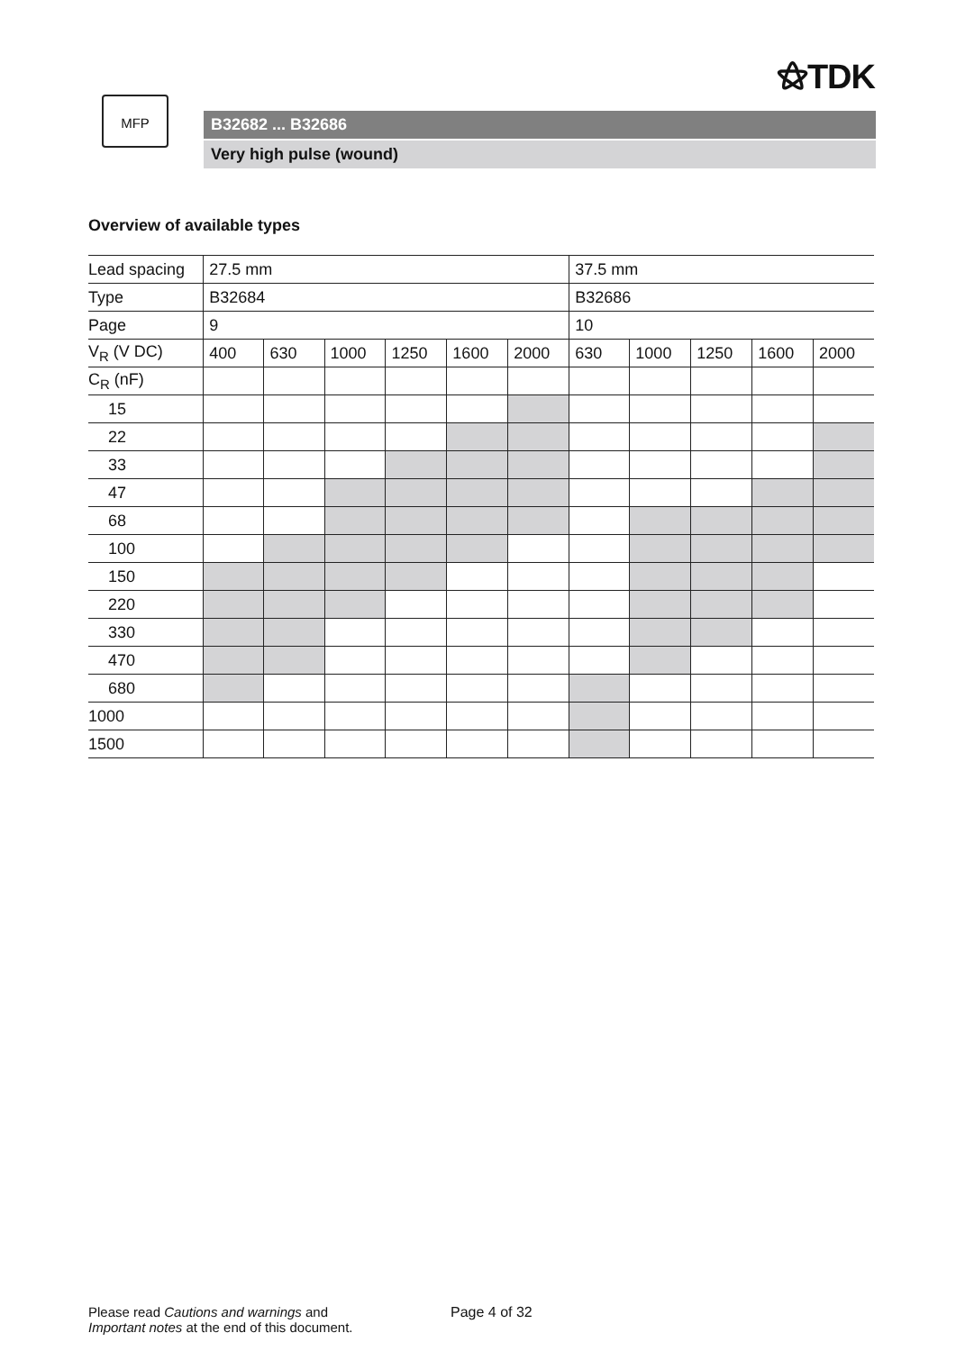⚝TDK
MFP
B32682 ... B32686
Very high pulse (wound)
Overview of available types
| Lead spacing | 27.5 mm | | | | | | 37.5 mm | | | | |
| Type | B32684 | | | | | | B32686 | | | | |
| Page | 9 | | | | | | 10 | | | | |
| V<sub>R</sub> (V DC) | 400 | 630 | 1000 | 1250 | 1600 | 2000 | 630 | 1000 | 1250 | 1600 | 2000 |
| C<sub>R</sub> (nF) | | | | | | | | | | | |
| 15 | | | | | | | | | | | |
| 22 | | | | | | | | | | | |
| 33 | | | | | | | | | | | |
| 47 | | | | | | | | | | | |
| 68 | | | | | | | | | | | |
| 100 | | | | | | | | | | | |
| 150 | | | | | | | | | | | |
| 220 | | | | | | | | | | | |
| 330 | | | | | | | | | | | |
| 470 | | | | | | | | | | | |
| 680 | | | | | | | | | | | |
| 1000 | | | | | | | | | | | |
| 1500 | | | | | | | | | | | |
Please read Cautions and warnings and
Important notes at the end of this document.
Page 4 of 32